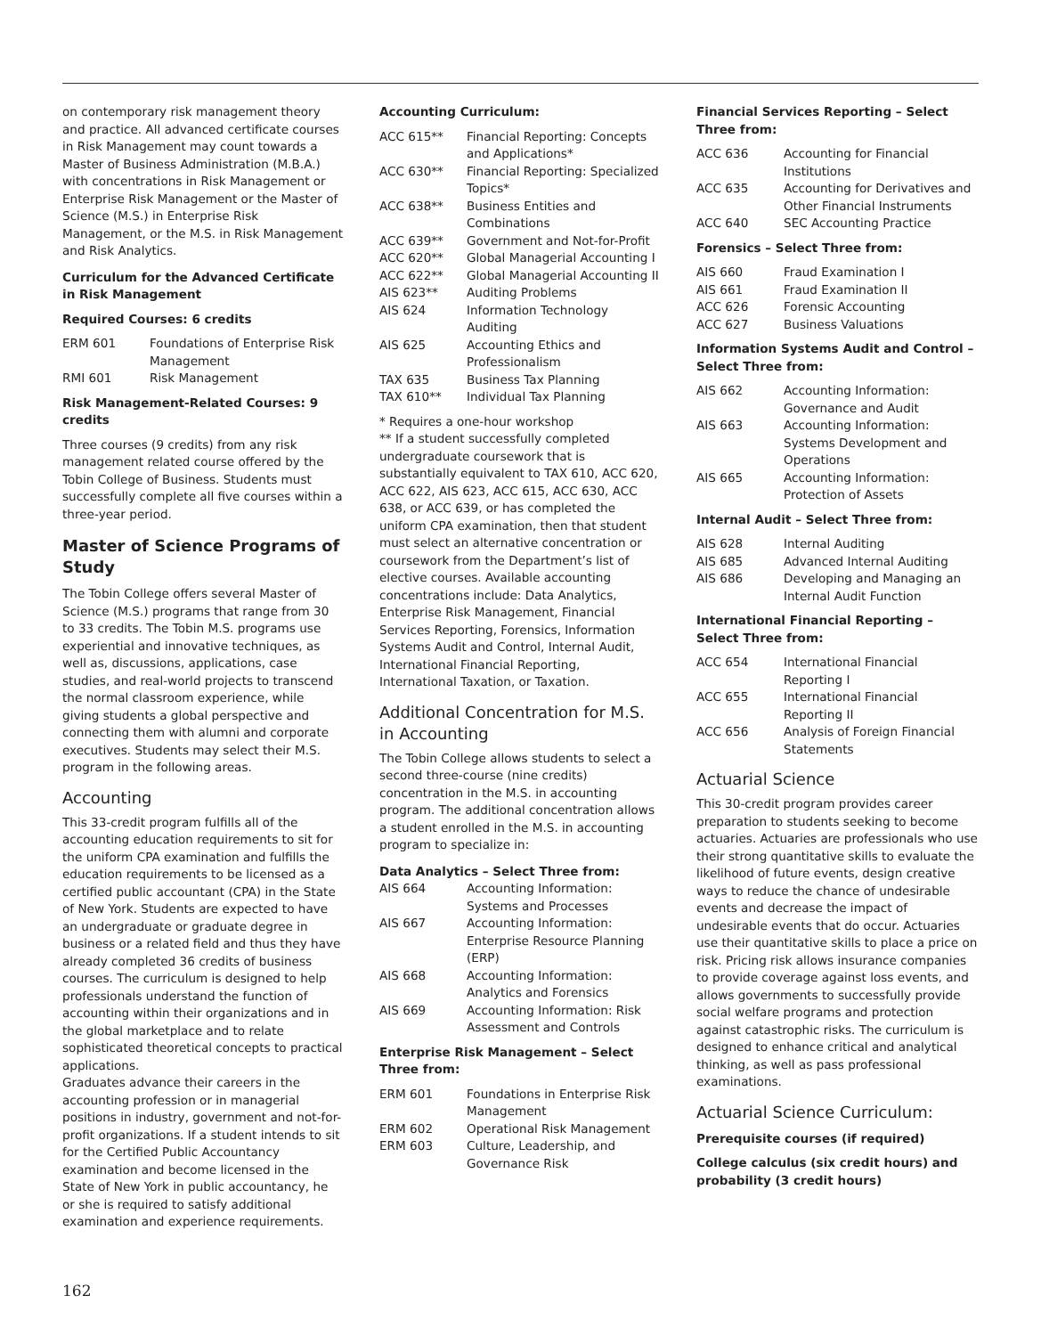on contemporary risk management theory and practice. All advanced certificate courses in Risk Management may count towards a Master of Business Administration (M.B.A.) with concentrations in Risk Management or Enterprise Risk Management or the Master of Science (M.S.) in Enterprise Risk Management, or the M.S. in Risk Management and Risk Analytics.
Curriculum for the Advanced Certificate in Risk Management
Required Courses: 6 credits
| ERM 601 | Foundations of Enterprise Risk Management |
| RMI 601 | Risk Management |
Risk Management-Related Courses: 9 credits
Three courses (9 credits) from any risk management related course offered by the Tobin College of Business. Students must successfully complete all five courses within a three-year period.
Master of Science Programs of Study
The Tobin College offers several Master of Science (M.S.) programs that range from 30 to 33 credits. The Tobin M.S. programs use experiential and innovative techniques, as well as, discussions, applications, case studies, and real-world projects to transcend the normal classroom experience, while giving students a global perspective and connecting them with alumni and corporate executives. Students may select their M.S. program in the following areas.
Accounting
This 33-credit program fulfills all of the accounting education requirements to sit for the uniform CPA examination and fulfills the education requirements to be licensed as a certified public accountant (CPA) in the State of New York. Students are expected to have an undergraduate or graduate degree in business or a related field and thus they have already completed 36 credits of business courses. The curriculum is designed to help professionals understand the function of accounting within their organizations and in the global marketplace and to relate sophisticated theoretical concepts to practical applications.
Graduates advance their careers in the accounting profession or in managerial positions in industry, government and not-for-profit organizations. If a student intends to sit for the Certified Public Accountancy examination and become licensed in the State of New York in public accountancy, he or she is required to satisfy additional examination and experience requirements.
Accounting Curriculum:
| ACC 615** | Financial Reporting: Concepts and Applications* |
| ACC 630** | Financial Reporting: Specialized Topics* |
| ACC 638** | Business Entities and Combinations |
| ACC 639** | Government and Not-for-Profit |
| ACC 620** | Global Managerial Accounting I |
| ACC 622** | Global Managerial Accounting II |
| AIS 623** | Auditing Problems |
| AIS 624 | Information Technology Auditing |
| AIS 625 | Accounting Ethics and Professionalism |
| TAX 635 | Business Tax Planning |
| TAX 610** | Individual Tax Planning |
* Requires a one-hour workshop
** If a student successfully completed undergraduate coursework that is substantially equivalent to TAX 610, ACC 620, ACC 622, AIS 623, ACC 615, ACC 630, ACC 638, or ACC 639, or has completed the uniform CPA examination, then that student must select an alternative concentration or coursework from the Department’s list of elective courses. Available accounting concentrations include: Data Analytics, Enterprise Risk Management, Financial Services Reporting, Forensics, Information Systems Audit and Control, Internal Audit, International Financial Reporting, International Taxation, or Taxation.
Additional Concentration for M.S. in Accounting
The Tobin College allows students to select a second three-course (nine credits) concentration in the M.S. in accounting program. The additional concentration allows a student enrolled in the M.S. in accounting program to specialize in:
Data Analytics – Select Three from:
| AIS 664 | Accounting Information: Systems and Processes |
| AIS 667 | Accounting Information: Enterprise Resource Planning (ERP) |
| AIS 668 | Accounting Information: Analytics and Forensics |
| AIS 669 | Accounting Information: Risk Assessment and Controls |
Enterprise Risk Management – Select Three from:
| ERM 601 | Foundations in Enterprise Risk Management |
| ERM 602 | Operational Risk Management |
| ERM 603 | Culture, Leadership, and Governance Risk |
Financial Services Reporting – Select Three from:
| ACC 636 | Accounting for Financial Institutions |
| ACC 635 | Accounting for Derivatives and Other Financial Instruments |
| ACC 640 | SEC Accounting Practice |
Forensics – Select Three from:
| AIS 660 | Fraud Examination I |
| AIS 661 | Fraud Examination II |
| ACC 626 | Forensic Accounting |
| ACC 627 | Business Valuations |
Information Systems Audit and Control – Select Three from:
| AIS 662 | Accounting Information: Governance and Audit |
| AIS 663 | Accounting Information: Systems Development and Operations |
| AIS 665 | Accounting Information: Protection of Assets |
Internal Audit – Select Three from:
| AIS 628 | Internal Auditing |
| AIS 685 | Advanced Internal Auditing |
| AIS 686 | Developing and Managing an Internal Audit Function |
International Financial Reporting – Select Three from:
| ACC 654 | International Financial Reporting I |
| ACC 655 | International Financial Reporting II |
| ACC 656 | Analysis of Foreign Financial Statements |
Actuarial Science
This 30-credit program provides career preparation to students seeking to become actuaries. Actuaries are professionals who use their strong quantitative skills to evaluate the likelihood of future events, design creative ways to reduce the chance of undesirable events and decrease the impact of undesirable events that do occur. Actuaries use their quantitative skills to place a price on risk. Pricing risk allows insurance companies to provide coverage against loss events, and allows governments to successfully provide social welfare programs and protection against catastrophic risks. The curriculum is designed to enhance critical and analytical thinking, as well as pass professional examinations.
Actuarial Science Curriculum:
Prerequisite courses (if required)
College calculus (six credit hours) and probability (3 credit hours)
162